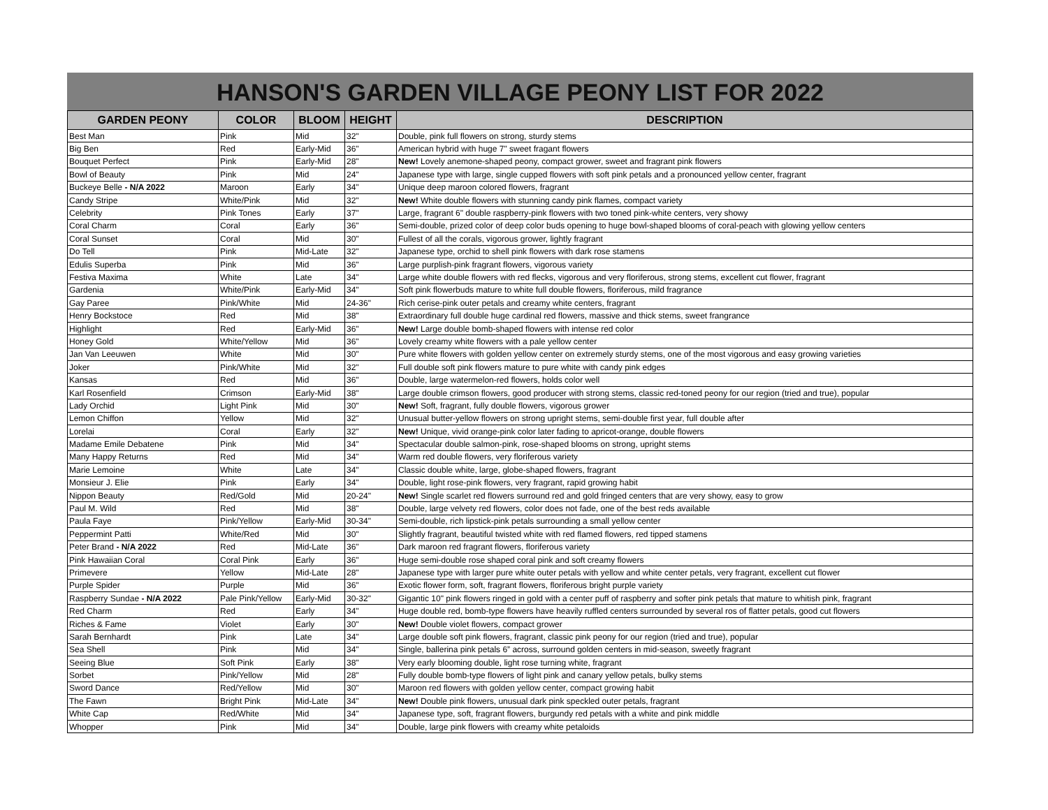HANSON'S GARDEN VILLAGE PEONY LIST FOR 2022
| GARDEN PEONY | COLOR | BLOOM | HEIGHT | DESCRIPTION |
| --- | --- | --- | --- | --- |
| Best Man | Pink | Mid | 32" | Double, pink full flowers on strong, sturdy stems |
| Big Ben | Red | Early-Mid | 36" | American hybrid with huge 7" sweet fragant flowers |
| Bouquet Perfect | Pink | Early-Mid | 28" | New! Lovely anemone-shaped peony, compact grower, sweet and fragrant pink flowers |
| Bowl of Beauty | Pink | Mid | 24" | Japanese type with large, single cupped flowers with soft pink petals and a pronounced yellow center, fragrant |
| Buckeye Belle - N/A 2022 | Maroon | Early | 34" | Unique deep maroon colored flowers, fragrant |
| Candy Stripe | White/Pink | Mid | 32" | New! White double flowers with stunning candy pink flames, compact variety |
| Celebrity | Pink Tones | Early | 37" | Large, fragrant 6" double raspberry-pink flowers with two toned pink-white centers, very showy |
| Coral Charm | Coral | Early | 36" | Semi-double, prized color of deep color buds opening to huge bowl-shaped blooms of coral-peach with glowing yellow centers |
| Coral Sunset | Coral | Mid | 30" | Fullest of all the corals, vigorous grower, lightly fragrant |
| Do Tell | Pink | Mid-Late | 32" | Japanese type, orchid to shell pink flowers with dark rose stamens |
| Edulis Superba | Pink | Mid | 36" | Large purplish-pink fragrant flowers, vigorous variety |
| Festiva Maxima | White | Late | 34" | Large white double flowers with red flecks, vigorous and very floriferous, strong stems, excellent cut flower, fragrant |
| Gardenia | White/Pink | Early-Mid | 34" | Soft pink flowerbuds mature to white full double flowers, floriferous, mild fragrance |
| Gay Paree | Pink/White | Mid | 24-36" | Rich cerise-pink outer petals and creamy white centers, fragrant |
| Henry Bockstoce | Red | Mid | 38" | Extraordinary full double huge cardinal red flowers, massive and thick stems, sweet frangrance |
| Highlight | Red | Early-Mid | 36" | New! Large double bomb-shaped flowers with intense red color |
| Honey Gold | White/Yellow | Mid | 36" | Lovely creamy white flowers with a pale yellow center |
| Jan Van Leeuwen | White | Mid | 30" | Pure white flowers with golden yellow center on extremely sturdy stems, one of the most vigorous and easy growing varieties |
| Joker | Pink/White | Mid | 32" | Full double soft pink flowers mature to pure white with candy pink edges |
| Kansas | Red | Mid | 36" | Double, large watermelon-red flowers, holds color well |
| Karl Rosenfield | Crimson | Early-Mid | 38" | Large double crimson flowers, good producer with strong stems, classic red-toned peony for our region (tried and true), popular |
| Lady Orchid | Light Pink | Mid | 30" | New! Soft, fragrant, fully double flowers, vigorous grower |
| Lemon Chiffon | Yellow | Mid | 32" | Unusual butter-yellow flowers on strong upright stems, semi-double first year, full double after |
| Lorelai | Coral | Early | 32" | New! Unique, vivid orange-pink color later fading to apricot-orange, double flowers |
| Madame Emile Debatene | Pink | Mid | 34" | Spectacular double salmon-pink, rose-shaped blooms on strong, upright stems |
| Many Happy Returns | Red | Mid | 34" | Warm red double flowers, very floriferous variety |
| Marie Lemoine | White | Late | 34" | Classic double white, large, globe-shaped flowers, fragrant |
| Monsieur J. Elie | Pink | Early | 34" | Double, light rose-pink flowers, very fragrant, rapid growing habit |
| Nippon Beauty | Red/Gold | Mid | 20-24" | New! Single scarlet red flowers surround red and gold fringed centers that are very showy, easy to grow |
| Paul M. Wild | Red | Mid | 38" | Double, large velvety red flowers, color does not fade, one of the best reds available |
| Paula Faye | Pink/Yellow | Early-Mid | 30-34" | Semi-double, rich lipstick-pink petals surrounding a small yellow center |
| Peppermint Patti | White/Red | Mid | 30" | Slightly fragrant, beautiful twisted white with red flamed flowers, red tipped stamens |
| Peter Brand - N/A 2022 | Red | Mid-Late | 36" | Dark maroon red fragrant flowers, floriferous variety |
| Pink Hawaiian Coral | Coral Pink | Early | 36" | Huge semi-double rose shaped coral pink and soft creamy flowers |
| Primevere | Yellow | Mid-Late | 28" | Japanese type with larger pure white outer petals with yellow and white center petals, very fragrant, excellent cut flower |
| Purple Spider | Purple | Mid | 36" | Exotic flower form, soft, fragrant flowers, floriferous bright purple variety |
| Raspberry Sundae - N/A 2022 | Pale Pink/Yellow | Early-Mid | 30-32" | Gigantic 10" pink flowers ringed in gold with a center puff of raspberry and softer pink petals that mature to whitish pink, fragrant |
| Red Charm | Red | Early | 34" | Huge double red, bomb-type flowers have heavily ruffled centers surrounded by several ros of flatter petals, good cut flowers |
| Riches & Fame | Violet | Early | 30" | New! Double violet flowers, compact grower |
| Sarah Bernhardt | Pink | Late | 34" | Large double soft pink flowers, fragrant, classic pink peony for our region (tried and true), popular |
| Sea Shell | Pink | Mid | 34" | Single, ballerina pink petals 6” across, surround golden centers in mid-season, sweetly fragrant |
| Seeing Blue | Soft Pink | Early | 38" | Very early blooming double, light rose turning white, fragrant |
| Sorbet | Pink/Yellow | Mid | 28" | Fully double bomb-type flowers of light pink and canary yellow petals, bulky stems |
| Sword Dance | Red/Yellow | Mid | 30" | Maroon red flowers with golden yellow center, compact growing habit |
| The Fawn | Bright Pink | Mid-Late | 34" | New! Double pink flowers, unusual dark pink speckled outer petals, fragrant |
| White Cap | Red/White | Mid | 34" | Japanese type, soft, fragrant flowers, burgundy red petals with a white and pink middle |
| Whopper | Pink | Mid | 34" | Double, large pink flowers with creamy white petaloids |